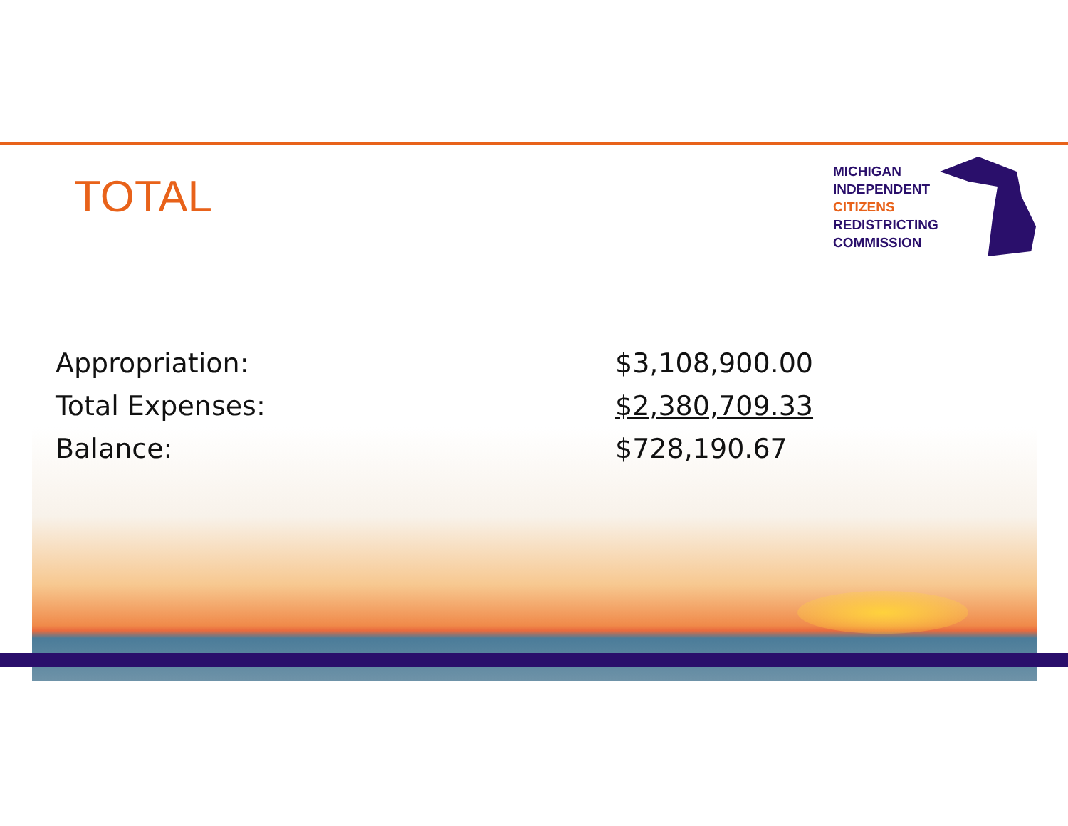TOTAL
MICHIGAN
INDEPENDENT
CITIZENS
REDISTRICTING
COMMISSION
Appropriation: $3,108,900.00
Total Expenses: $2,380,709.33
Balance: $728,190.67